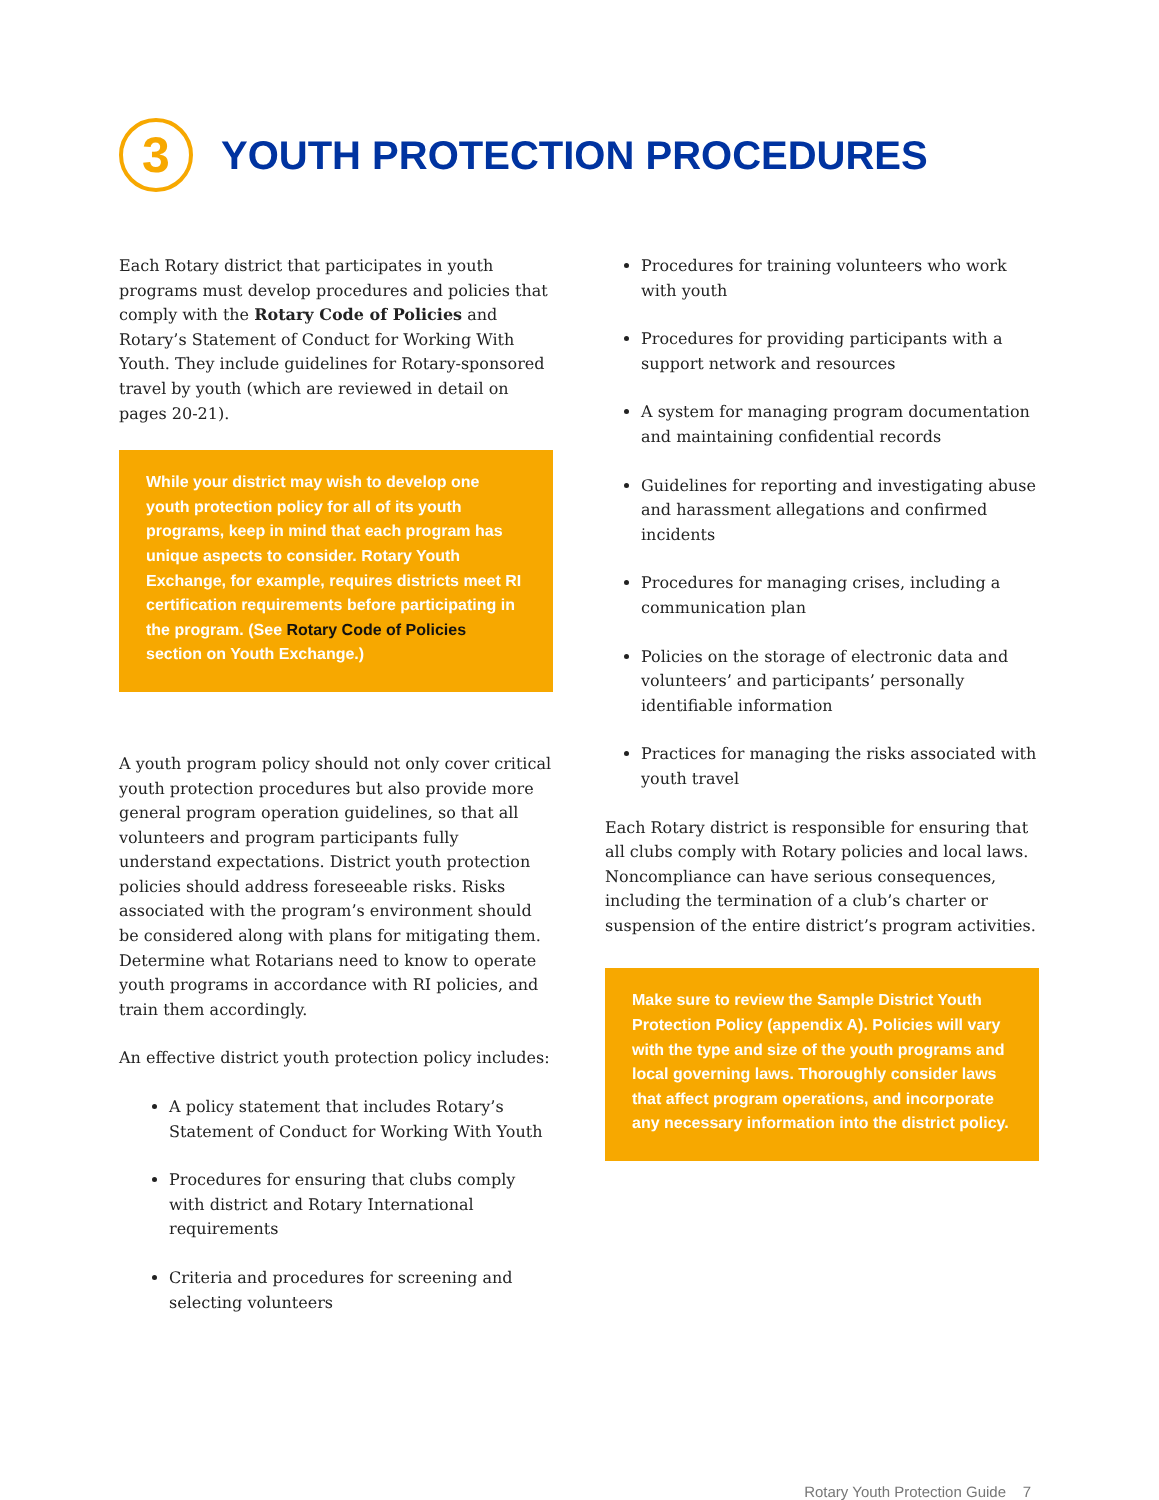3
YOUTH PROTECTION PROCEDURES
Each Rotary district that participates in youth programs must develop procedures and policies that comply with the Rotary Code of Policies and Rotary’s Statement of Conduct for Working With Youth. They include guidelines for Rotary-sponsored travel by youth (which are reviewed in detail on pages 20-21).
While your district may wish to develop one youth protection policy for all of its youth programs, keep in mind that each program has unique aspects to consider. Rotary Youth Exchange, for example, requires districts meet RI certification requirements before participating in the program. (See Rotary Code of Policies section on Youth Exchange.)
A youth program policy should not only cover critical youth protection procedures but also provide more general program operation guidelines, so that all volunteers and program participants fully understand expectations. District youth protection policies should address foreseeable risks. Risks associated with the program’s environment should be considered along with plans for mitigating them. Determine what Rotarians need to know to operate youth programs in accordance with RI policies, and train them accordingly.
An effective district youth protection policy includes:
A policy statement that includes Rotary’s Statement of Conduct for Working With Youth
Procedures for ensuring that clubs comply with district and Rotary International requirements
Criteria and procedures for screening and selecting volunteers
Procedures for training volunteers who work with youth
Procedures for providing participants with a support network and resources
A system for managing program documentation and maintaining confidential records
Guidelines for reporting and investigating abuse and harassment allegations and confirmed incidents
Procedures for managing crises, including a communication plan
Policies on the storage of electronic data and volunteers’ and participants’ personally identifiable information
Practices for managing the risks associated with youth travel
Each Rotary district is responsible for ensuring that all clubs comply with Rotary policies and local laws. Noncompliance can have serious consequences, including the termination of a club’s charter or suspension of the entire district’s program activities.
Make sure to review the Sample District Youth Protection Policy (appendix A). Policies will vary with the type and size of the youth programs and local governing laws. Thoroughly consider laws that affect program operations, and incorporate any necessary information into the district policy.
Rotary Youth Protection Guide 7